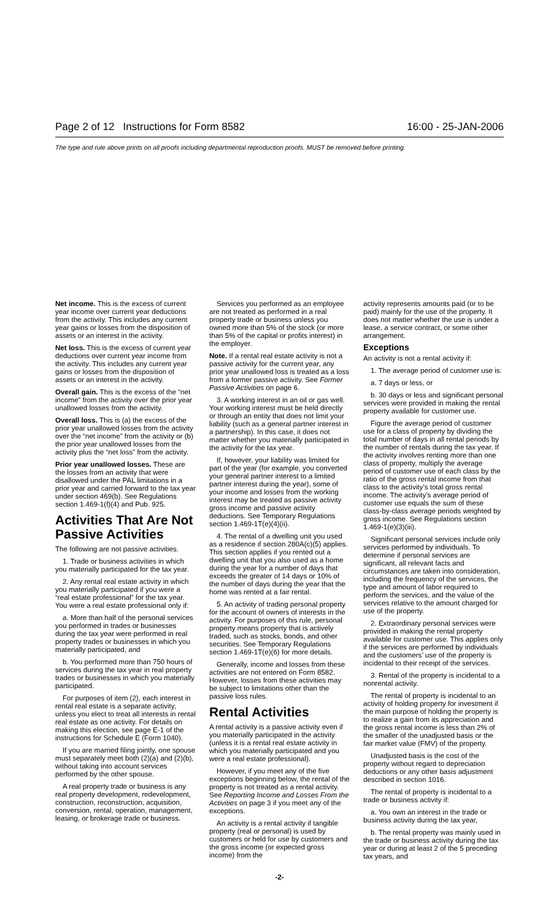Page 2 of 12 Instructions for Form 8582 16:00 - 25-JAN-2006
The type and rule above prints on all proofs including departmental reproduction proofs. MUST be removed before printing.
Net income. This is the excess of current year income over current year deductions from the activity. This includes any current year gains or losses from the disposition of assets or an interest in the activity.
Net loss. This is the excess of current year deductions over current year income from the activity. This includes any current year gains or losses from the disposition of assets or an interest in the activity.
Overall gain. This is the excess of the “net income” from the activity over the prior year unallowed losses from the activity.
Overall loss. This is (a) the excess of the prior year unallowed losses from the activity over the “net income” from the activity or (b) the prior year unallowed losses from the activity plus the “net loss” from the activity.
Prior year unallowed losses. These are the losses from an activity that were disallowed under the PAL limitations in a prior year and carried forward to the tax year under section 469(b). See Regulations section 1.469-1(f)(4) and Pub. 925.
Activities That Are Not Passive Activities
The following are not passive activities.
1. Trade or business activities in which you materially participated for the tax year.
2. Any rental real estate activity in which you materially participated if you were a “real estate professional” for the tax year. You were a real estate professional only if:
a. More than half of the personal services you performed in trades or businesses during the tax year were performed in real property trades or businesses in which you materially participated, and
b. You performed more than 750 hours of services during the tax year in real property trades or businesses in which you materially participated.
For purposes of item (2), each interest in rental real estate is a separate activity, unless you elect to treat all interests in rental real estate as one activity. For details on making this election, see page E-1 of the instructions for Schedule E (Form 1040).
If you are married filing jointly, one spouse must separately meet both (2)(a) and (2)(b), without taking into account services performed by the other spouse.
A real property trade or business is any real property development, redevelopment, construction, reconstruction, acquisition, conversion, rental, operation, management, leasing, or brokerage trade or business.
Services you performed as an employee are not treated as performed in a real property trade or business unless you owned more than 5% of the stock (or more than 5% of the capital or profits interest) in the employer.
Note. If a rental real estate activity is not a passive activity for the current year, any prior year unallowed loss is treated as a loss from a former passive activity. See Former Passive Activities on page 6.
3. A working interest in an oil or gas well. Your working interest must be held directly or through an entity that does not limit your liability (such as a general partner interest in a partnership). In this case, it does not matter whether you materially participated in the activity for the tax year.
If, however, your liability was limited for part of the year (for example, you converted your general partner interest to a limited partner interest during the year), some of your income and losses from the working interest may be treated as passive activity gross income and passive activity deductions. See Temporary Regulations section 1.469-1T(e)(4)(ii).
4. The rental of a dwelling unit you used as a residence if section 280A(c)(5) applies. This section applies if you rented out a dwelling unit that you also used as a home during the year for a number of days that exceeds the greater of 14 days or 10% of the number of days during the year that the home was rented at a fair rental.
5. An activity of trading personal property for the account of owners of interests in the activity. For purposes of this rule, personal property means property that is actively traded, such as stocks, bonds, and other securities. See Temporary Regulations section 1.469-1T(e)(6) for more details.
Generally, income and losses from these activities are not entered on Form 8582. However, losses from these activities may be subject to limitations other than the passive loss rules.
Rental Activities
A rental activity is a passive activity even if you materially participated in the activity (unless it is a rental real estate activity in which you materially participated and you were a real estate professional).
However, if you meet any of the five exceptions beginning below, the rental of the property is not treated as a rental activity. See Reporting Income and Losses From the Activities on page 3 if you meet any of the exceptions.
An activity is a rental activity if tangible property (real or personal) is used by customers or held for use by customers and the gross income (or expected gross income) from the
activity represents amounts paid (or to be paid) mainly for the use of the property. It does not matter whether the use is under a lease, a service contract, or some other arrangement.
Exceptions
An activity is not a rental activity if:
1. The average period of customer use is:
a. 7 days or less, or
b. 30 days or less and significant personal services were provided in making the rental property available for customer use.
Figure the average period of customer use for a class of property by dividing the total number of days in all rental periods by the number of rentals during the tax year. If the activity involves renting more than one class of property, multiply the average period of customer use of each class by the ratio of the gross rental income from that class to the activity’s total gross rental income. The activity’s average period of customer use equals the sum of these class-by-class average periods weighted by gross income. See Regulations section 1.469-1(e)(3)(iii).
Significant personal services include only services performed by individuals. To determine if personal services are significant, all relevant facts and circumstances are taken into consideration, including the frequency of the services, the type and amount of labor required to perform the services, and the value of the services relative to the amount charged for use of the property.
2. Extraordinary personal services were provided in making the rental property available for customer use. This applies only if the services are performed by individuals and the customers’ use of the property is incidental to their receipt of the services.
3. Rental of the property is incidental to a nonrental activity.
The rental of property is incidental to an activity of holding property for investment if the main purpose of holding the property is to realize a gain from its appreciation and the gross rental income is less than 2% of the smaller of the unadjusted basis or the fair market value (FMV) of the property.
Unadjusted basis is the cost of the property without regard to depreciation deductions or any other basis adjustment described in section 1016.
The rental of property is incidental to a trade or business activity if:
a. You own an interest in the trade or business activity during the tax year,
b. The rental property was mainly used in the trade or business activity during the tax year or during at least 2 of the 5 preceding tax years, and
-2-